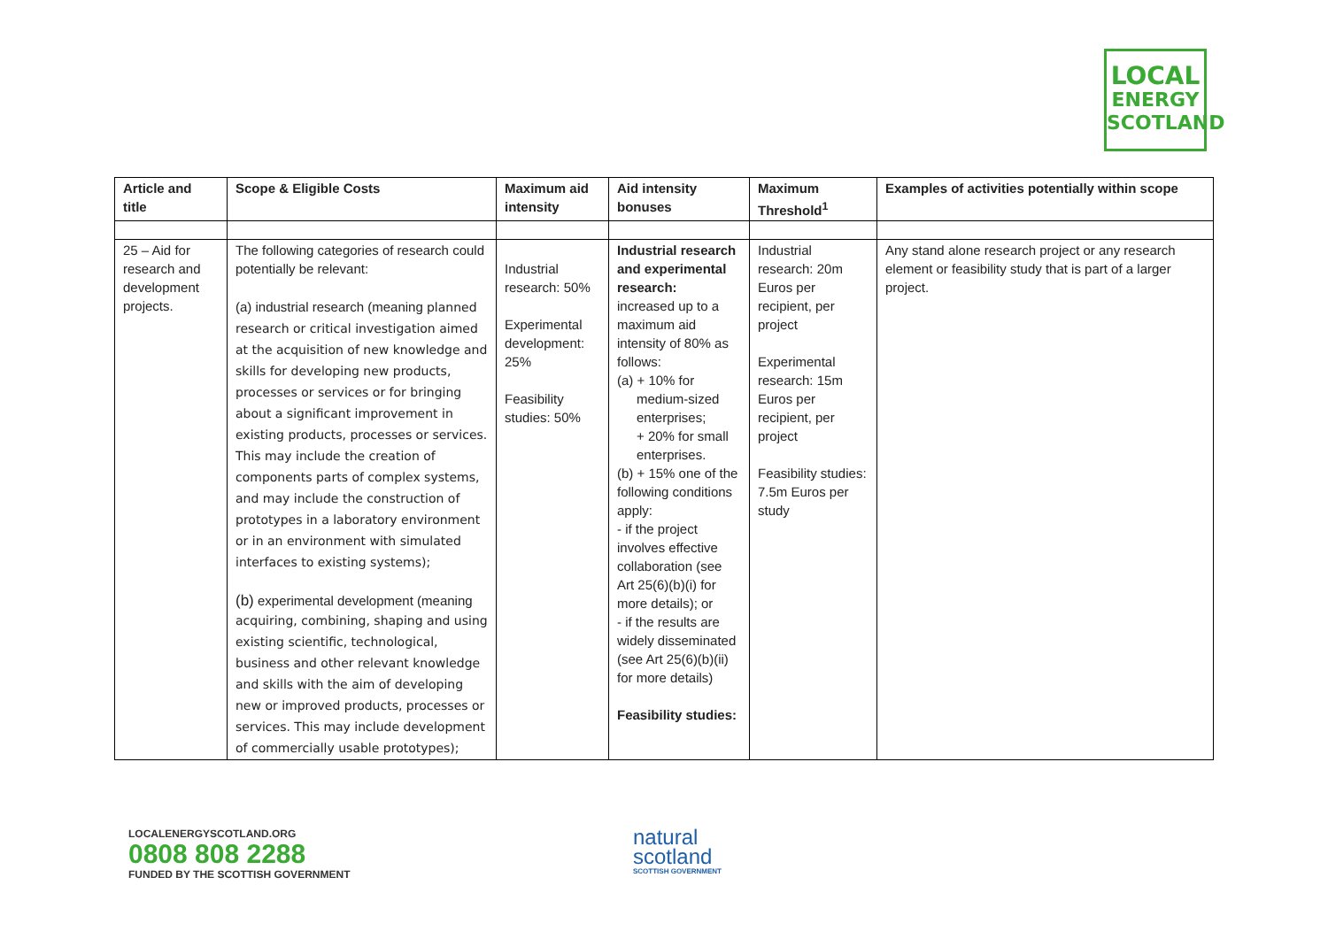LOCAL
ENERGY
SCOTLAND
| Article and title | Scope & Eligible Costs | Maximum aid intensity | Aid intensity bonuses | Maximum Threshold<sup>1</sup> | Examples of activities potentially within scope |
| --- | --- | --- | --- | --- | --- |
| 25 – Aid for research and development projects. | The following categories of research could potentially be relevant: (a) industrial research (meaning planned research or critical investigation aimed at the acquisition of new knowledge and skills for developing new products, processes or services or for bringing about a significant improvement in existing products, processes or services. This may include the creation of components parts of complex systems, and may include the construction of prototypes in a laboratory environment or in an environment with simulated interfaces to existing systems); (b) experimental development (meaning acquiring, combining, shaping and using existing scientific, technological, business and other relevant knowledge and skills with the aim of developing new or improved products, processes or services. This may include development of commercially usable prototypes); | Industrial research: 50% Experimental development: 25% Feasibility studies: 50% | Industrial research and experimental research: increased up to a maximum aid intensity of 80% as follows: (a) + 10% for medium-sized enterprises; + 20% for small enterprises. (b) + 15% one of the following conditions apply: - if the project involves effective collaboration (see Art 25(6)(b)(i) for more details); or - if the results are widely disseminated (see Art 25(6)(b)(ii) for more details) Feasibility studies: | Industrial research: 20m Euros per recipient, per project Experimental research: 15m Euros per recipient, per project Feasibility studies: 7.5m Euros per study | Any stand alone research project or any research element or feasibility study that is part of a larger project. |
LOCALENERGYSCOTLAND.ORG
0808 808 2288
FUNDED BY THE SCOTTISH GOVERNMENT
natural
scotland
SCOTTISH GOVERNMENT